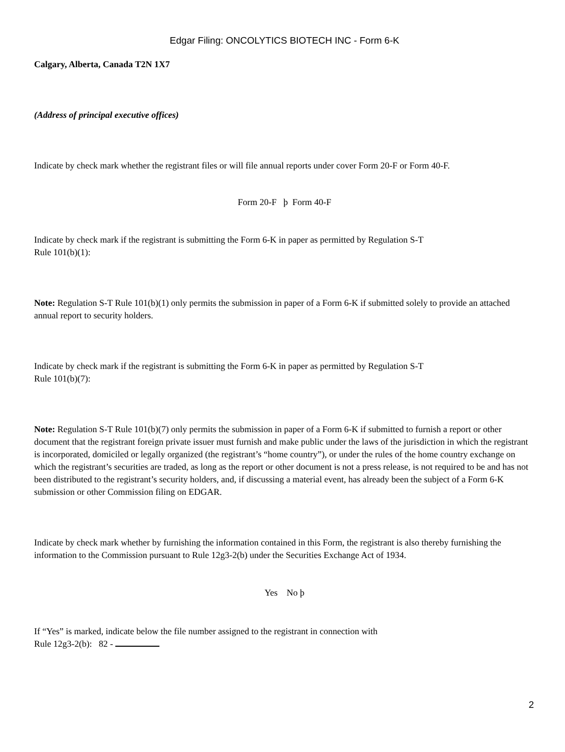Edgar Filing: ONCOLYTICS BIOTECH INC - Form 6-K
Calgary, Alberta, Canada T2N 1X7
(Address of principal executive offices)
Indicate by check mark whether the registrant files or will file annual reports under cover Form 20-F or Form 40-F.
Form 20-F þ Form 40-F
Indicate by check mark if the registrant is submitting the Form 6-K in paper as permitted by Regulation S-T
Rule 101(b)(1):
Note: Regulation S-T Rule 101(b)(1) only permits the submission in paper of a Form 6-K if submitted solely to provide an attached annual report to security holders.
Indicate by check mark if the registrant is submitting the Form 6-K in paper as permitted by Regulation S-T
Rule 101(b)(7):
Note: Regulation S-T Rule 101(b)(7) only permits the submission in paper of a Form 6-K if submitted to furnish a report or other document that the registrant foreign private issuer must furnish and make public under the laws of the jurisdiction in which the registrant is incorporated, domiciled or legally organized (the registrant’s “home country”), or under the rules of the home country exchange on which the registrant’s securities are traded, as long as the report or other document is not a press release, is not required to be and has not been distributed to the registrant’s security holders, and, if discussing a material event, has already been the subject of a Form 6-K submission or other Commission filing on EDGAR.
Indicate by check mark whether by furnishing the information contained in this Form, the registrant is also thereby furnishing the information to the Commission pursuant to Rule 12g3-2(b) under the Securities Exchange Act of 1934.
Yes No þ
If “Yes” is marked, indicate below the file number assigned to the registrant in connection with
Rule 12g3-2(b): 82 -
2